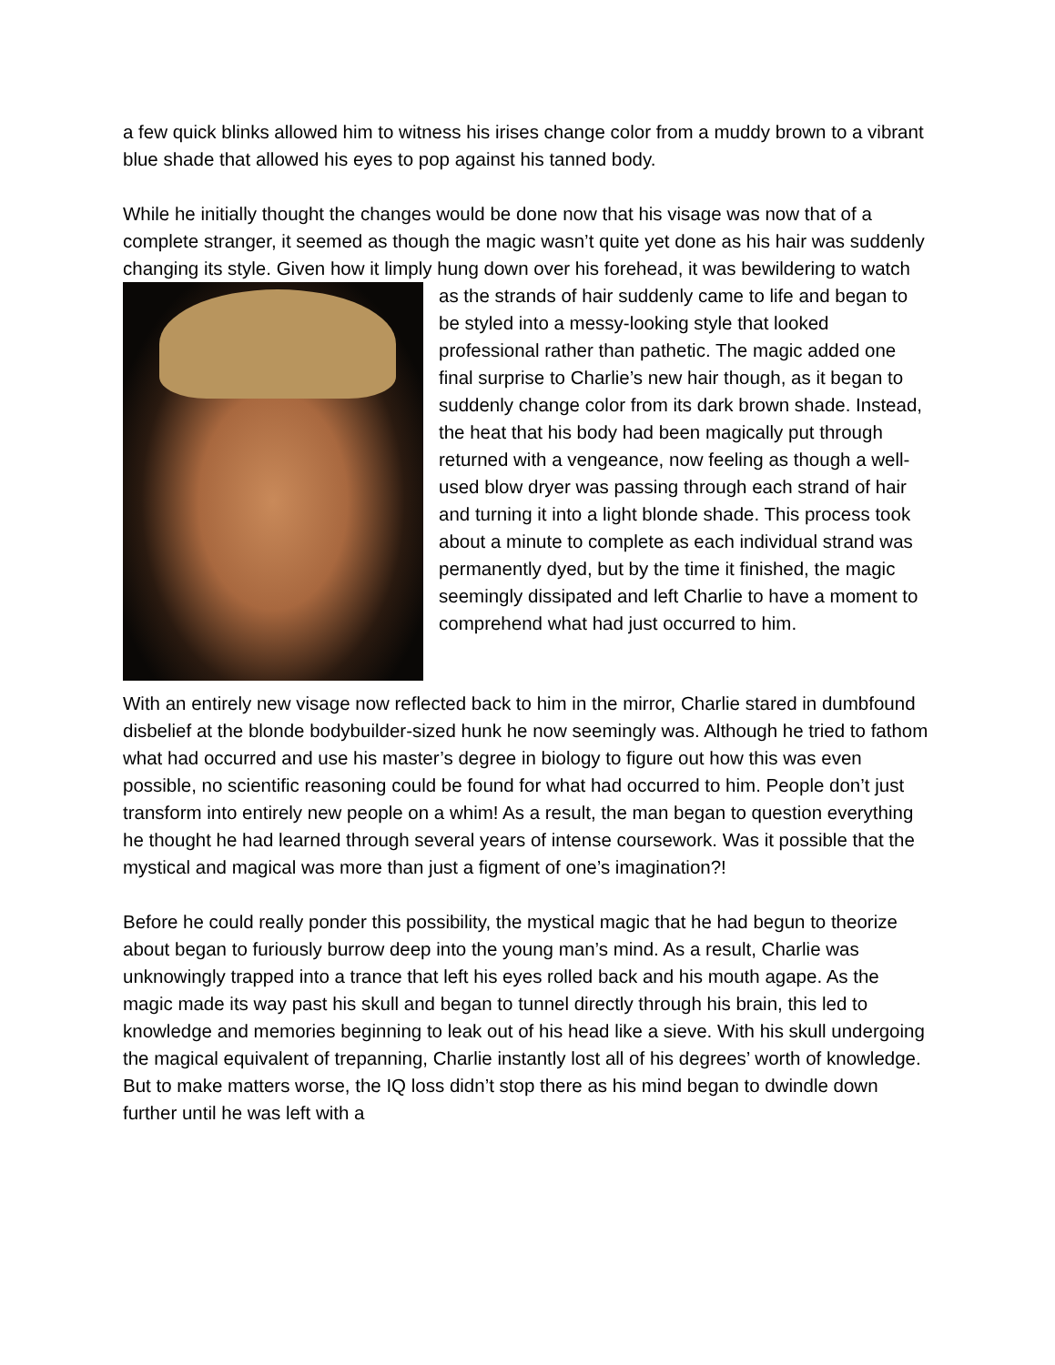a few quick blinks allowed him to witness his irises change color from a muddy brown to a vibrant blue shade that allowed his eyes to pop against his tanned body.
While he initially thought the changes would be done now that his visage was now that of a complete stranger, it seemed as though the magic wasn’t quite yet done as his hair was suddenly changing its style. Given how it limply hung down over his forehead, it was bewildering to watch as the strands of hair suddenly came to life and began to be styled into a messy-looking style that looked professional rather than pathetic. The magic added one final surprise to Charlie’s new hair though, as it began to suddenly change color from its dark brown shade. Instead, the heat that his body had been magically put through returned with a vengeance, now feeling as though a well-used blow dryer was passing through each strand of hair and turning it into a light blonde shade. This process took about a minute to complete as each individual strand was permanently dyed, but by the time it finished, the magic seemingly dissipated and left Charlie to have a moment to comprehend what had just occurred to him.
With an entirely new visage now reflected back to him in the mirror, Charlie stared in dumbfound disbelief at the blonde bodybuilder-sized hunk he now seemingly was. Although he tried to fathom what had occurred and use his master’s degree in biology to figure out how this was even possible, no scientific reasoning could be found for what had occurred to him. People don’t just transform into entirely new people on a whim! As a result, the man began to question everything he thought he had learned through several years of intense coursework. Was it possible that the mystical and magical was more than just a figment of one’s imagination?!
Before he could really ponder this possibility, the mystical magic that he had begun to theorize about began to furiously burrow deep into the young man’s mind. As a result, Charlie was unknowingly trapped into a trance that left his eyes rolled back and his mouth agape. As the magic made its way past his skull and began to tunnel directly through his brain, this led to knowledge and memories beginning to leak out of his head like a sieve. With his skull undergoing the magical equivalent of trepanning, Charlie instantly lost all of his degrees’ worth of knowledge. But to make matters worse, the IQ loss didn’t stop there as his mind began to dwindle down further until he was left with a